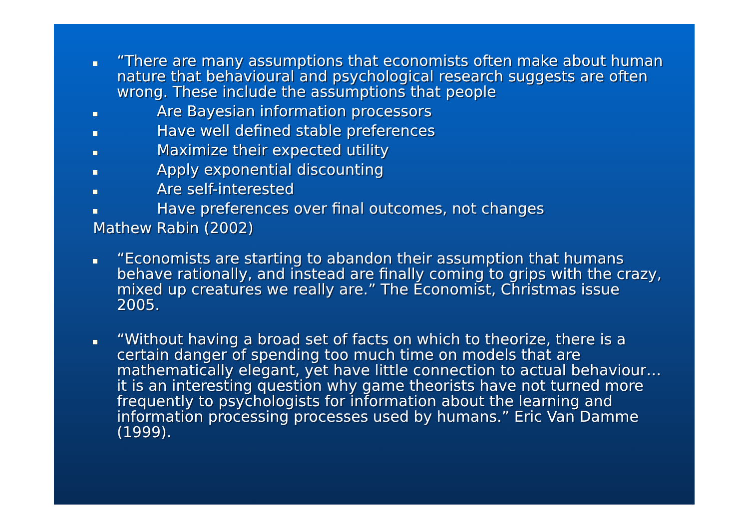“There are many assumptions that economists often make about human nature that behavioural and psychological research suggests are often wrong. These include the assumptions that people
Are Bayesian information processors
Have well defined stable preferences
Maximize their expected utility
Apply exponential discounting
Are self-interested
Have preferences over final outcomes, not changes
Mathew Rabin (2002)
“Economists are starting to abandon their assumption that humans behave rationally, and instead are finally coming to grips with the crazy, mixed up creatures we really are.” The Economist, Christmas issue 2005.
“Without having a broad set of facts on which to theorize, there is a certain danger of spending too much time on models that are mathematically elegant, yet have little connection to actual behaviour…it is an interesting question why game theorists have not turned more frequently to psychologists for information about the learning and information processing processes used by humans.” Eric Van Damme (1999).